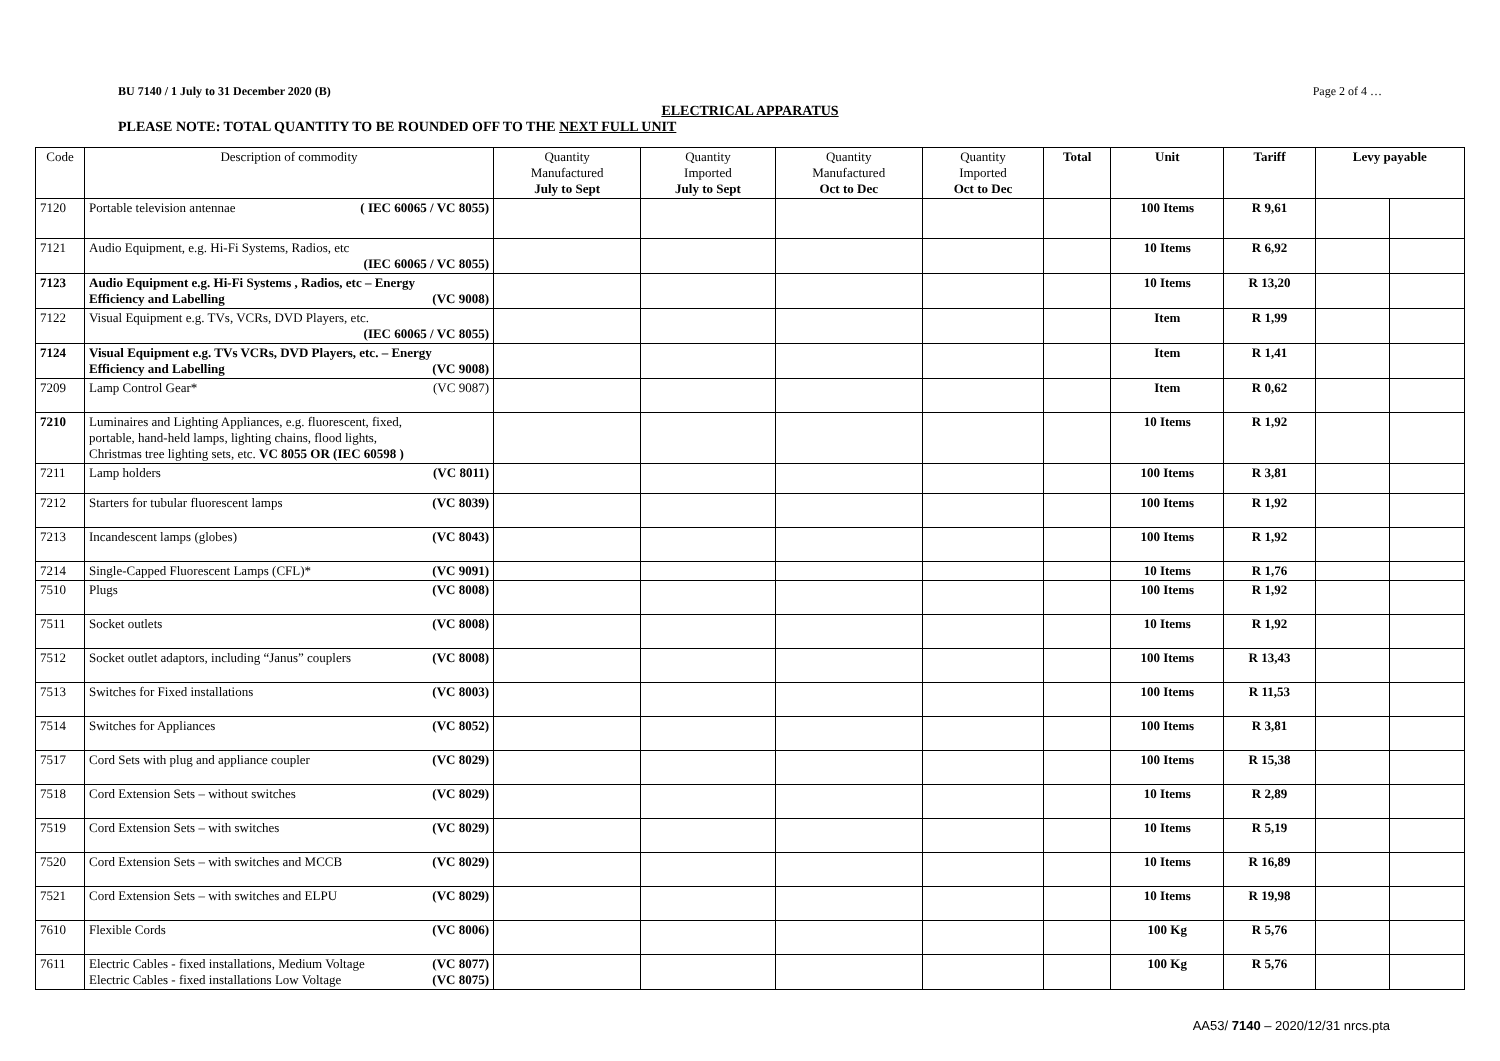BU 7140 / 1 July to 31 December 2020 (B) Page 2 of 4 …
ELECTRICAL APPARATUS
PLEASE NOTE: TOTAL QUANTITY TO BE ROUNDED OFF TO THE NEXT FULL UNIT
| Code | Description of commodity | Quantity Manufactured July to Sept | Quantity Imported July to Sept | Quantity Manufactured Oct to Dec | Quantity Imported Oct to Dec | Total | Unit | Tariff | Levy payable | |
| --- | --- | --- | --- | --- | --- | --- | --- | --- | --- | --- |
| 7120 | Portable television antennae ( IEC 60065 / VC 8055) | | | | | | 100 Items | R 9,61 | | |
| 7121 | Audio Equipment, e.g. Hi-Fi Systems, Radios, etc (IEC 60065 / VC 8055) | | | | | | 10 Items | R 6,92 | | |
| 7123 | Audio Equipment e.g. Hi-Fi Systems , Radios, etc – Energy Efficiency and Labelling (VC 9008) | | | | | | 10 Items | R 13,20 | | |
| 7122 | Visual Equipment e.g. TVs, VCRs, DVD Players, etc. (IEC 60065 / VC 8055) | | | | | | Item | R 1,99 | | |
| 7124 | Visual Equipment e.g. TVs VCRs, DVD Players, etc. – Energy Efficiency and Labelling (VC 9008) | | | | | | Item | R 1,41 | | |
| 7209 | Lamp Control Gear* (VC 9087) | | | | | | Item | R 0,62 | | |
| 7210 | Luminaires and Lighting Appliances, e.g. fluorescent, fixed, portable, hand-held lamps, lighting chains, flood lights, Christmas tree lighting sets, etc. VC 8055 OR (IEC 60598 ) | | | | | | 10 Items | R 1,92 | | |
| 7211 | Lamp holders (VC 8011) | | | | | | 100 Items | R 3,81 | | |
| 7212 | Starters for tubular fluorescent lamps (VC 8039) | | | | | | 100 Items | R 1,92 | | |
| 7213 | Incandescent lamps (globes) (VC 8043) | | | | | | 100 Items | R 1,92 | | |
| 7214 | Single-Capped Fluorescent Lamps (CFL)* (VC 9091) | | | | | | 10 Items | R 1,76 | | |
| 7510 | Plugs (VC 8008) | | | | | | 100 Items | R 1,92 | | |
| 7511 | Socket outlets (VC 8008) | | | | | | 10 Items | R 1,92 | | |
| 7512 | Socket outlet adaptors, including “Janus” couplers (VC 8008) | | | | | | 100 Items | R 13,43 | | |
| 7513 | Switches for Fixed installations (VC 8003) | | | | | | 100 Items | R 11,53 | | |
| 7514 | Switches for Appliances (VC 8052) | | | | | | 100 Items | R 3,81 | | |
| 7517 | Cord Sets with plug and appliance coupler (VC 8029) | | | | | | 100 Items | R 15,38 | | |
| 7518 | Cord Extension Sets – without switches (VC 8029) | | | | | | 10 Items | R 2,89 | | |
| 7519 | Cord Extension Sets – with switches (VC 8029) | | | | | | 10 Items | R 5,19 | | |
| 7520 | Cord Extension Sets – with switches and MCCB (VC 8029) | | | | | | 10 Items | R 16,89 | | |
| 7521 | Cord Extension Sets – with switches and ELPU (VC 8029) | | | | | | 10 Items | R 19,98 | | |
| 7610 | Flexible Cords (VC 8006) | | | | | | 100 Kg | R 5,76 | | |
| 7611 | Electric Cables - fixed installations, Medium Voltage (VC 8077) Electric Cables - fixed installations Low Voltage (VC 8075) | | | | | | 100 Kg | R 5,76 | | |
AA53/ 7140 – 2020/12/31 nrcs.pta